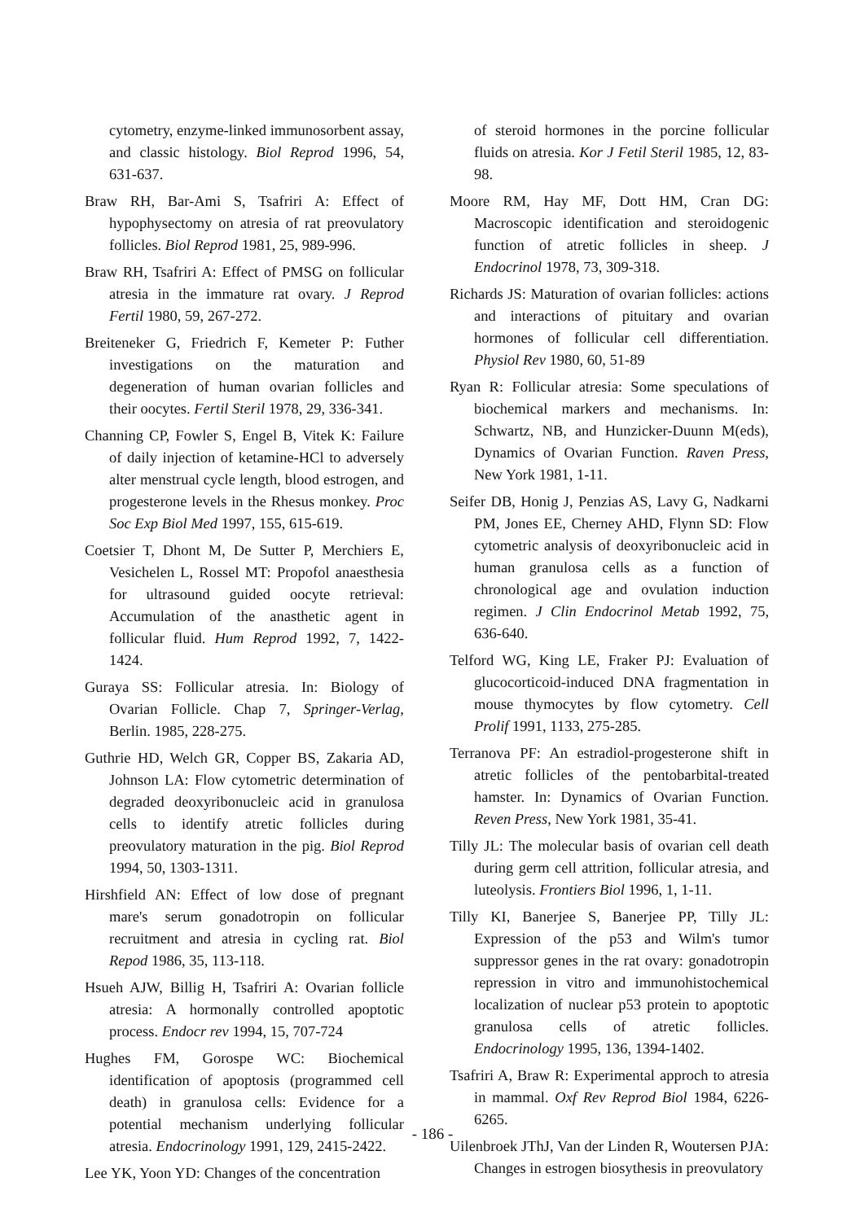cytometry, enzyme-linked immunosorbent assay, and classic histology. Biol Reprod 1996, 54, 631-637.
Braw RH, Bar-Ami S, Tsafriri A: Effect of hypophysectomy on atresia of rat preovulatory follicles. Biol Reprod 1981, 25, 989-996.
Braw RH, Tsafriri A: Effect of PMSG on follicular atresia in the immature rat ovary. J Reprod Fertil 1980, 59, 267-272.
Breiteneker G, Friedrich F, Kemeter P: Futher investigations on the maturation and degeneration of human ovarian follicles and their oocytes. Fertil Steril 1978, 29, 336-341.
Channing CP, Fowler S, Engel B, Vitek K: Failure of daily injection of ketamine-HCl to adversely alter menstrual cycle length, blood estrogen, and progesterone levels in the Rhesus monkey. Proc Soc Exp Biol Med 1997, 155, 615-619.
Coetsier T, Dhont M, De Sutter P, Merchiers E, Vesichelen L, Rossel MT: Propofol anaesthesia for ultrasound guided oocyte retrieval: Accumulation of the anasthetic agent in follicular fluid. Hum Reprod 1992, 7, 1422-1424.
Guraya SS: Follicular atresia. In: Biology of Ovarian Follicle. Chap 7, Springer-Verlag, Berlin. 1985, 228-275.
Guthrie HD, Welch GR, Copper BS, Zakaria AD, Johnson LA: Flow cytometric determination of degraded deoxyribonucleic acid in granulosa cells to identify atretic follicles during preovulatory maturation in the pig. Biol Reprod 1994, 50, 1303-1311.
Hirshfield AN: Effect of low dose of pregnant mare's serum gonadotropin on follicular recruitment and atresia in cycling rat. Biol Repod 1986, 35, 113-118.
Hsueh AJW, Billig H, Tsafriri A: Ovarian follicle atresia: A hormonally controlled apoptotic process. Endocr rev 1994, 15, 707-724
Hughes FM, Gorospe WC: Biochemical identification of apoptosis (programmed cell death) in granulosa cells: Evidence for a potential mechanism underlying follicular atresia. Endocrinology 1991, 129, 2415-2422.
Lee YK, Yoon YD: Changes of the concentration
of steroid hormones in the porcine follicular fluids on atresia. Kor J Fetil Steril 1985, 12, 83-98.
Moore RM, Hay MF, Dott HM, Cran DG: Macroscopic identification and steroidogenic function of atretic follicles in sheep. J Endocrinol 1978, 73, 309-318.
Richards JS: Maturation of ovarian follicles: actions and interactions of pituitary and ovarian hormones of follicular cell differentiation. Physiol Rev 1980, 60, 51-89
Ryan R: Follicular atresia: Some speculations of biochemical markers and mechanisms. In: Schwartz, NB, and Hunzicker-Duunn M(eds), Dynamics of Ovarian Function. Raven Press, New York 1981, 1-11.
Seifer DB, Honig J, Penzias AS, Lavy G, Nadkarni PM, Jones EE, Cherney AHD, Flynn SD: Flow cytometric analysis of deoxyribonucleic acid in human granulosa cells as a function of chronological age and ovulation induction regimen. J Clin Endocrinol Metab 1992, 75, 636-640.
Telford WG, King LE, Fraker PJ: Evaluation of glucocorticoid-induced DNA fragmentation in mouse thymocytes by flow cytometry. Cell Prolif 1991, 1133, 275-285.
Terranova PF: An estradiol-progesterone shift in atretic follicles of the pentobarbital-treated hamster. In: Dynamics of Ovarian Function. Reven Press, New York 1981, 35-41.
Tilly JL: The molecular basis of ovarian cell death during germ cell attrition, follicular atresia, and luteolysis. Frontiers Biol 1996, 1, 1-11.
Tilly KI, Banerjee S, Banerjee PP, Tilly JL: Expression of the p53 and Wilm's tumor suppressor genes in the rat ovary: gonadotropin repression in vitro and immunohistochemical localization of nuclear p53 protein to apoptotic granulosa cells of atretic follicles. Endocrinology 1995, 136, 1394-1402.
Tsafriri A, Braw R: Experimental approch to atresia in mammal. Oxf Rev Reprod Biol 1984, 6226-6265.
Uilenbroek JThJ, Van der Linden R, Woutersen PJA: Changes in estrogen biosythesis in preovulatory
- 186 -